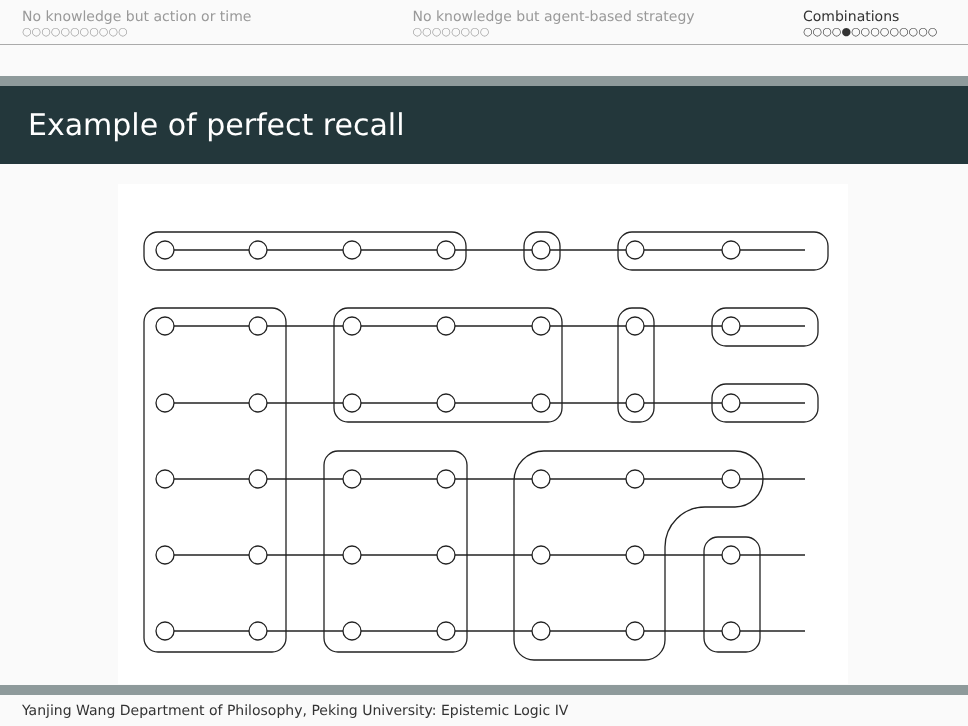No knowledge but action or time
○○○○○○○○○○○
No knowledge but agent-based strategy
○○○○○○○○
Combinations
○○○○●○○○○○○○○○
Example of perfect recall
Yanjing Wang Department of Philosophy, Peking University: Epistemic Logic IV